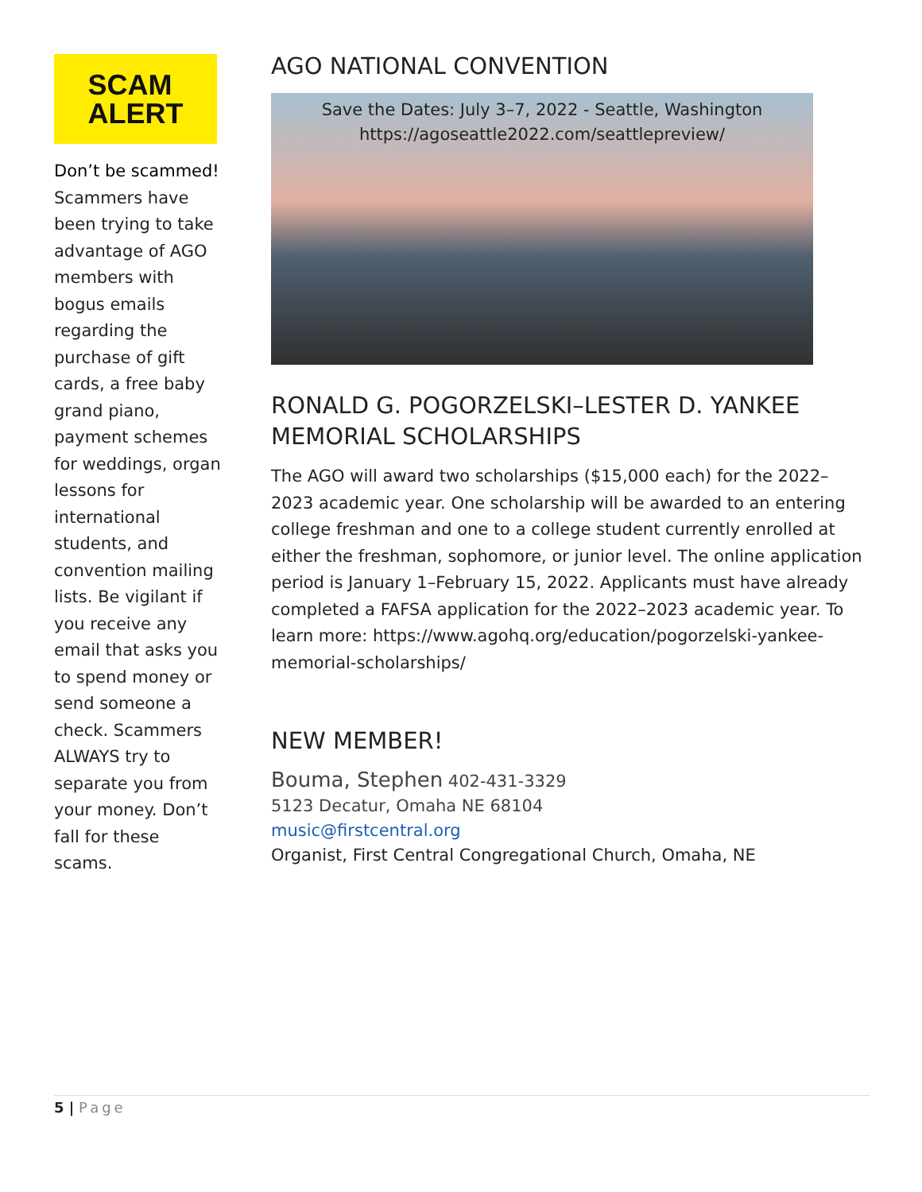SCAM
ALERT
Don’t be scammed! Scammers have been trying to take advantage of AGO members with bogus emails regarding the purchase of gift cards, a free baby grand piano, payment schemes for weddings, organ lessons for international students, and convention mailing lists. Be vigilant if you receive any email that asks you to spend money or send someone a check. Scammers ALWAYS try to separate you from your money. Don’t fall for these scams.
AGO NATIONAL CONVENTION
Save the Dates: July 3–7, 2022 - Seattle, Washington
https://agoseattle2022.com/seattlepreview/
RONALD G. POGORZELSKI–LESTER D. YANKEE MEMORIAL SCHOLARSHIPS
The AGO will award two scholarships ($15,000 each) for the 2022–2023 academic year. One scholarship will be awarded to an entering college freshman and one to a college student currently enrolled at either the freshman, sophomore, or junior level. The online application period is January 1–February 15, 2022. Applicants must have already completed a FAFSA application for the 2022–2023 academic year. To learn more: https://www.agohq.org/education/pogorzelski-yankee-memorial-scholarships/
NEW MEMBER!
Bouma, Stephen 402-431-3329
5123 Decatur, Omaha NE 68104
music@firstcentral.org
Organist, First Central Congregational Church, Omaha, NE
5 | Page